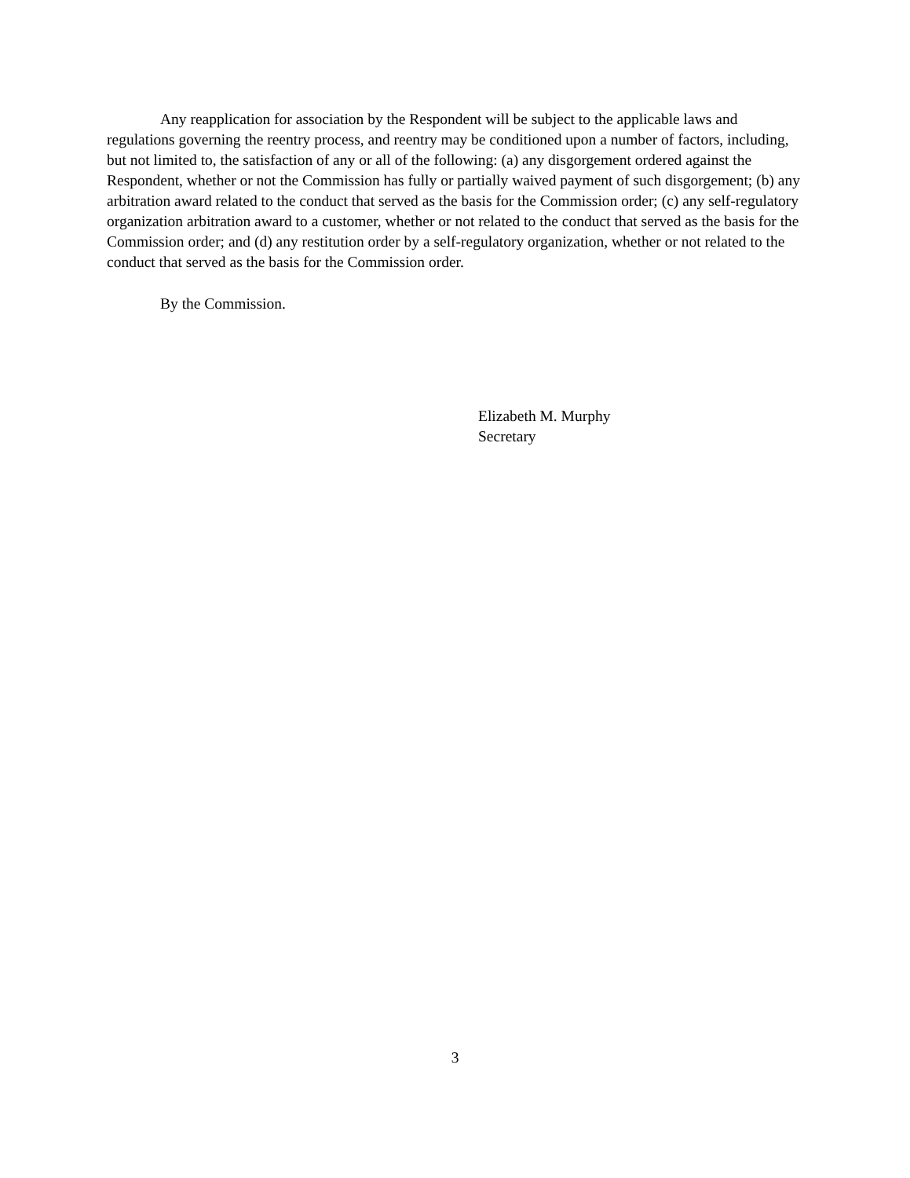Any reapplication for association by the Respondent will be subject to the applicable laws and regulations governing the reentry process, and reentry may be conditioned upon a number of factors, including, but not limited to, the satisfaction of any or all of the following: (a) any disgorgement ordered against the Respondent, whether or not the Commission has fully or partially waived payment of such disgorgement; (b) any arbitration award related to the conduct that served as the basis for the Commission order; (c) any self-regulatory organization arbitration award to a customer, whether or not related to the conduct that served as the basis for the Commission order; and (d) any restitution order by a self-regulatory organization, whether or not related to the conduct that served as the basis for the Commission order.
By the Commission.
Elizabeth M. Murphy
Secretary
3